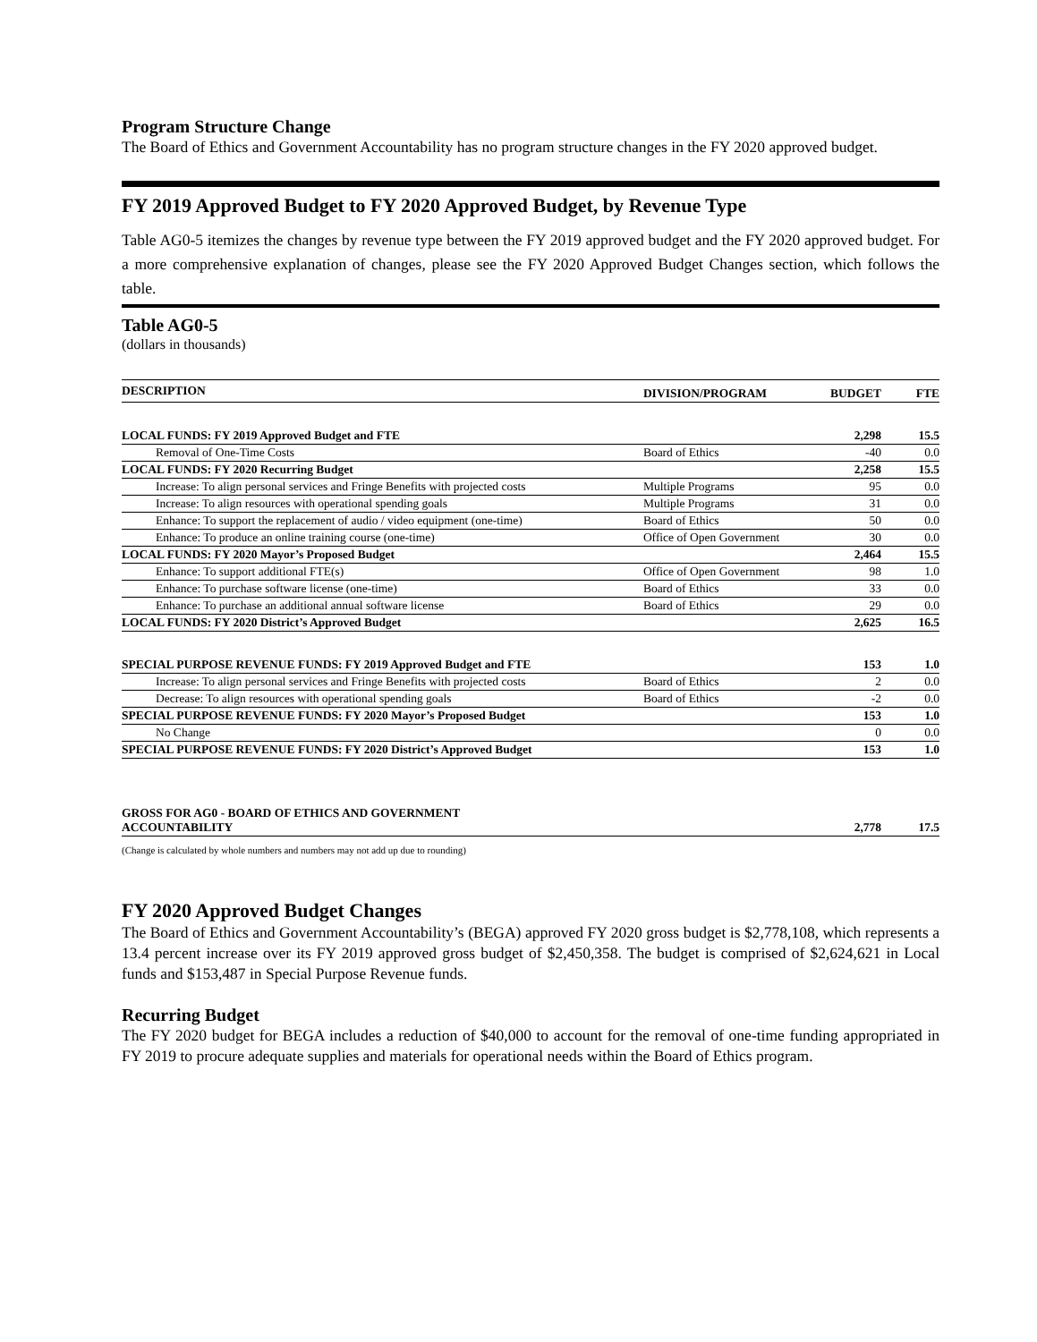Program Structure Change
The Board of Ethics and Government Accountability has no program structure changes in the FY 2020 approved budget.
FY 2019 Approved Budget to FY 2020 Approved Budget, by Revenue Type
Table AG0-5 itemizes the changes by revenue type between the FY 2019 approved budget and the FY 2020 approved budget. For a more comprehensive explanation of changes, please see the FY 2020 Approved Budget Changes section, which follows the table.
Table AG0-5
(dollars in thousands)
| DESCRIPTION | DIVISION/PROGRAM | BUDGET | FTE |
| --- | --- | --- | --- |
| LOCAL FUNDS: FY 2019 Approved Budget and FTE | | 2,298 | 15.5 |
| Removal of One-Time Costs | Board of Ethics | -40 | 0.0 |
| LOCAL FUNDS: FY 2020 Recurring Budget | | 2,258 | 15.5 |
| Increase: To align personal services and Fringe Benefits with projected costs | Multiple Programs | 95 | 0.0 |
| Increase: To align resources with operational spending goals | Multiple Programs | 31 | 0.0 |
| Enhance: To support the replacement of audio / video equipment (one-time) | Board of Ethics | 50 | 0.0 |
| Enhance: To produce an online training course (one-time) | Office of Open Government | 30 | 0.0 |
| LOCAL FUNDS: FY 2020 Mayor’s Proposed Budget | | 2,464 | 15.5 |
| Enhance: To support additional FTE(s) | Office of Open Government | 98 | 1.0 |
| Enhance: To purchase software license (one-time) | Board of Ethics | 33 | 0.0 |
| Enhance: To purchase an additional annual software license | Board of Ethics | 29 | 0.0 |
| LOCAL FUNDS: FY 2020 District’s Approved Budget | | 2,625 | 16.5 |
| SPECIAL PURPOSE REVENUE FUNDS: FY 2019 Approved Budget and FTE | | 153 | 1.0 |
| Increase: To align personal services and Fringe Benefits with projected costs | Board of Ethics | 2 | 0.0 |
| Decrease: To align resources with operational spending goals | Board of Ethics | -2 | 0.0 |
| SPECIAL PURPOSE REVENUE FUNDS: FY 2020 Mayor’s Proposed Budget | | 153 | 1.0 |
| No Change | | 0 | 0.0 |
| SPECIAL PURPOSE REVENUE FUNDS: FY 2020 District’s Approved Budget | | 153 | 1.0 |
| GROSS FOR AG0 - BOARD OF ETHICS AND GOVERNMENT ACCOUNTABILITY | | 2,778 | 17.5 |
(Change is calculated by whole numbers and numbers may not add up due to rounding)
FY 2020 Approved Budget Changes
The Board of Ethics and Government Accountability’s (BEGA) approved FY 2020 gross budget is $2,778,108, which represents a 13.4 percent increase over its FY 2019 approved gross budget of $2,450,358. The budget is comprised of $2,624,621 in Local funds and $153,487 in Special Purpose Revenue funds.
Recurring Budget
The FY 2020 budget for BEGA includes a reduction of $40,000 to account for the removal of one-time funding appropriated in FY 2019 to procure adequate supplies and materials for operational needs within the Board of Ethics program.